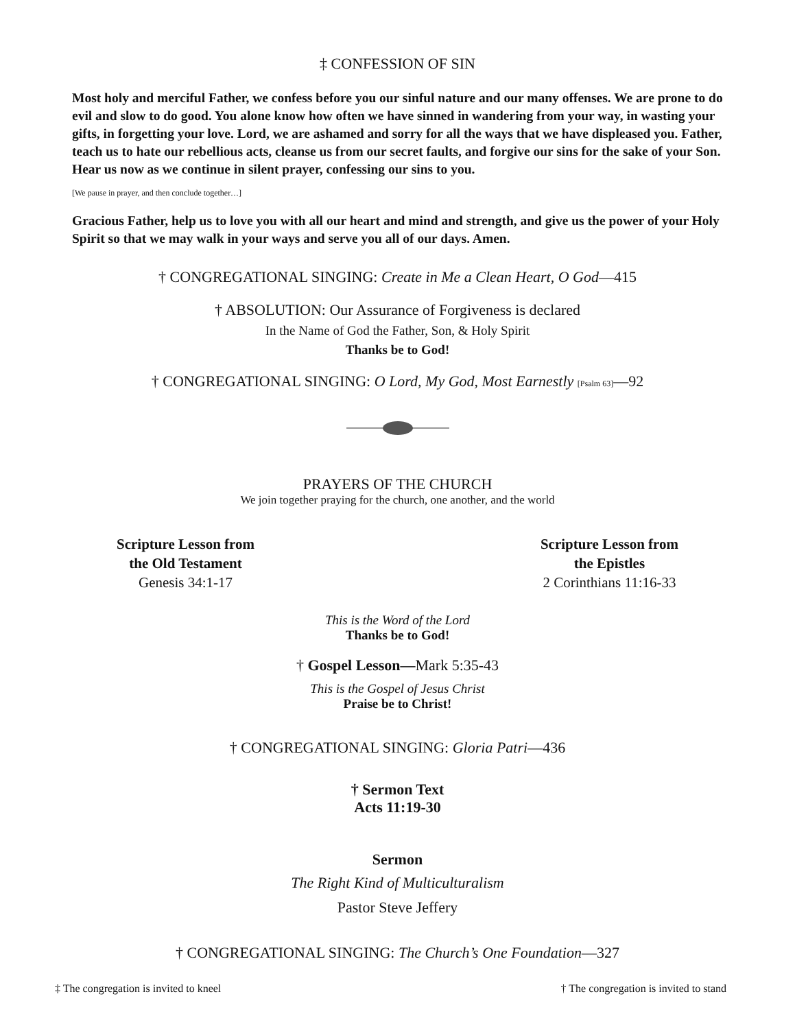‡ CONFESSION OF SIN
Most holy and merciful Father, we confess before you our sinful nature and our many offenses. We are prone to do evil and slow to do good. You alone know how often we have sinned in wandering from your way, in wasting your gifts, in forgetting your love. Lord, we are ashamed and sorry for all the ways that we have displeased you. Father, teach us to hate our rebellious acts, cleanse us from our secret faults, and forgive our sins for the sake of your Son. Hear us now as we continue in silent prayer, confessing our sins to you.
[We pause in prayer, and then conclude together…]
Gracious Father, help us to love you with all our heart and mind and strength, and give us the power of your Holy Spirit so that we may walk in your ways and serve you all of our days. Amen.
† CONGREGATIONAL SINGING: Create in Me a Clean Heart, O God—415
† ABSOLUTION: Our Assurance of Forgiveness is declared
In the Name of God the Father, Son, & Holy Spirit
Thanks be to God!
† CONGREGATIONAL SINGING: O Lord, My God, Most Earnestly [Psalm 63]—92
PRAYERS OF THE CHURCH
We join together praying for the church, one another, and the world
Scripture Lesson from
the Old Testament
Genesis 34:1-17
Scripture Lesson from
the Epistles
2 Corinthians 11:16-33
This is the Word of the Lord
Thanks be to God!
† Gospel Lesson—Mark 5:35-43
This is the Gospel of Jesus Christ
Praise be to Christ!
† CONGREGATIONAL SINGING: Gloria Patri—436
† Sermon Text
Acts 11:19-30
Sermon
The Right Kind of Multiculturalism
Pastor Steve Jeffery
† CONGREGATIONAL SINGING: The Church’s One Foundation—327
‡ The congregation is invited to kneel † The congregation is invited to stand